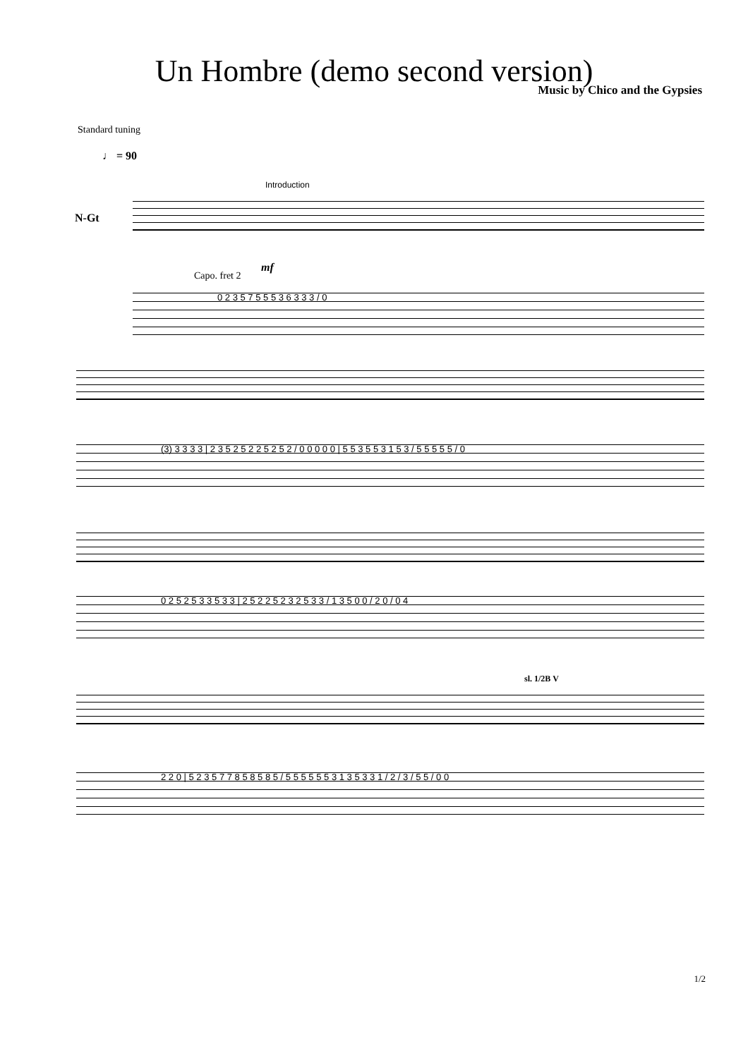Un Hombre (demo second version)
Music by Chico and the Gypsies
Standard tuning
♩ = 90
Introduction
N-Gt
mf
Capo. fret 2
0 2 3 5 7 5 5 5 3 6 3 3 3 / 0
(3) 3 3 3 3 | 2 3 5 2 5 2 2 5 2 5 2 / 0 0 0 0 0 | 5 5 3 5 5 3 1 5 3 / 5 5 5 5 5 / 0
0 2 5 2 5 3 3 5 3 3 | 2 5 2 2 5 2 3 2 5 3 3 / 1 3 5 0 0 / 2 0 / 0 4
sl. 1/2B V
2 2 0 | 5 2 3 5 7 7 8 5 8 5 8 5 / 5 5 5 5 5 5 3 1 3 5 3 3 1 / 2 / 3 / 5 5 / 0 0
1/2